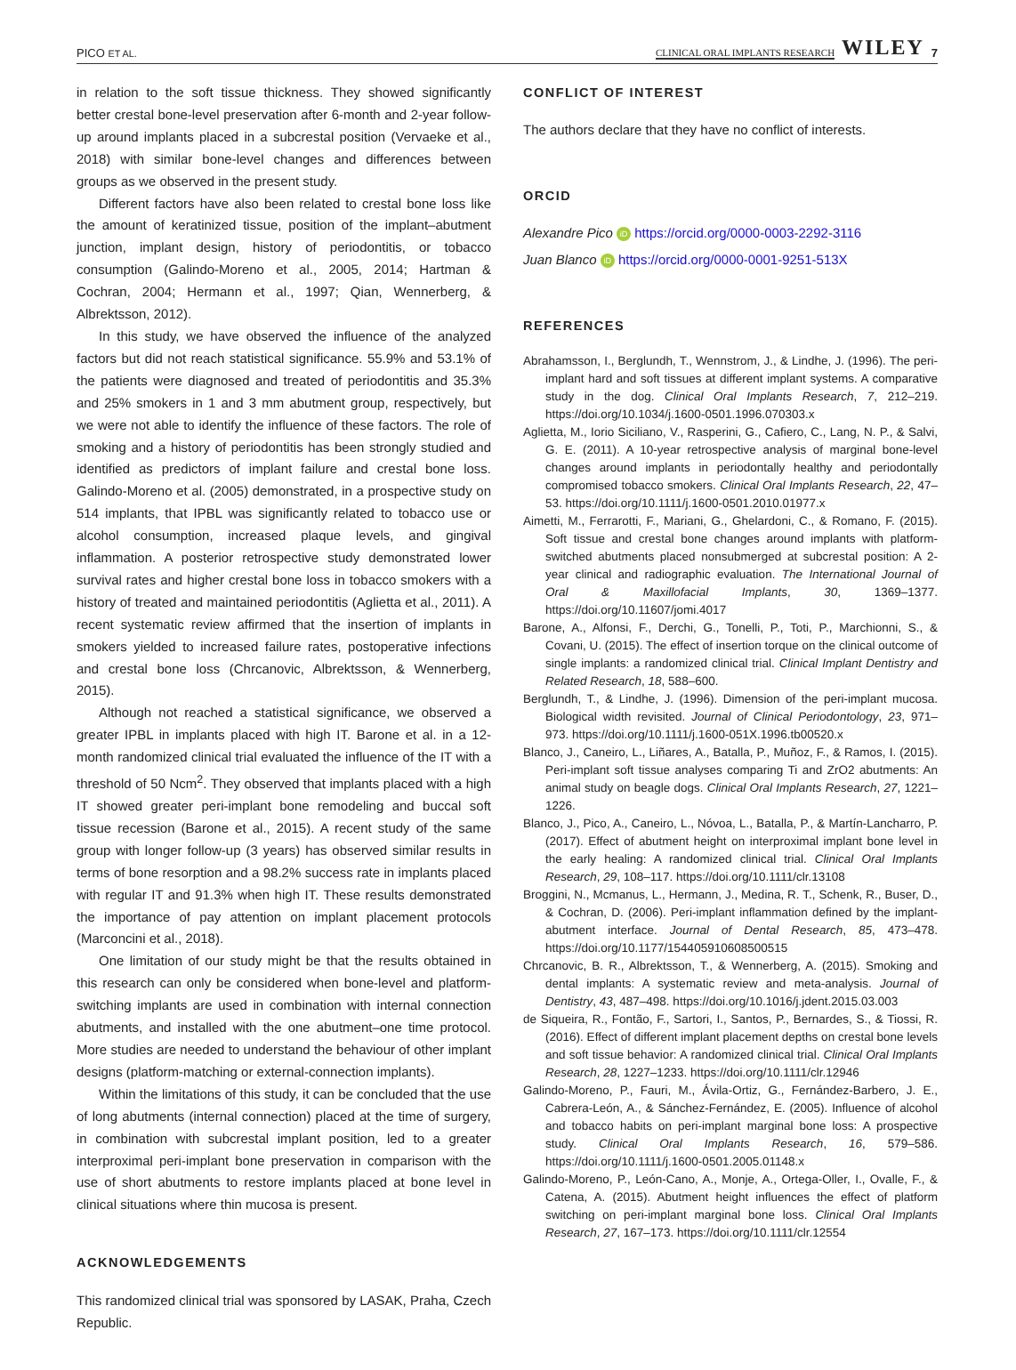PICO ET AL. CLINICAL ORAL IMPLANTS RESEARCH WILEY 7
in relation to the soft tissue thickness. They showed significantly better crestal bone-level preservation after 6-month and 2-year follow-up around implants placed in a subcrestal position (Vervaeke et al., 2018) with similar bone-level changes and differences between groups as we observed in the present study.
Different factors have also been related to crestal bone loss like the amount of keratinized tissue, position of the implant–abutment junction, implant design, history of periodontitis, or tobacco consumption (Galindo-Moreno et al., 2005, 2014; Hartman & Cochran, 2004; Hermann et al., 1997; Qian, Wennerberg, & Albrektsson, 2012).
In this study, we have observed the influence of the analyzed factors but did not reach statistical significance. 55.9% and 53.1% of the patients were diagnosed and treated of periodontitis and 35.3% and 25% smokers in 1 and 3 mm abutment group, respectively, but we were not able to identify the influence of these factors. The role of smoking and a history of periodontitis has been strongly studied and identified as predictors of implant failure and crestal bone loss. Galindo-Moreno et al. (2005) demonstrated, in a prospective study on 514 implants, that IPBL was significantly related to tobacco use or alcohol consumption, increased plaque levels, and gingival inflammation. A posterior retrospective study demonstrated lower survival rates and higher crestal bone loss in tobacco smokers with a history of treated and maintained periodontitis (Aglietta et al., 2011). A recent systematic review affirmed that the insertion of implants in smokers yielded to increased failure rates, postoperative infections and crestal bone loss (Chrcanovic, Albrektsson, & Wennerberg, 2015).
Although not reached a statistical significance, we observed a greater IPBL in implants placed with high IT. Barone et al. in a 12-month randomized clinical trial evaluated the influence of the IT with a threshold of 50 Ncm<sup>2</sup>. They observed that implants placed with a high IT showed greater peri-implant bone remodeling and buccal soft tissue recession (Barone et al., 2015). A recent study of the same group with longer follow-up (3 years) has observed similar results in terms of bone resorption and a 98.2% success rate in implants placed with regular IT and 91.3% when high IT. These results demonstrated the importance of pay attention on implant placement protocols (Marconcini et al., 2018).
One limitation of our study might be that the results obtained in this research can only be considered when bone-level and platform-switching implants are used in combination with internal connection abutments, and installed with the one abutment–one time protocol. More studies are needed to understand the behaviour of other implant designs (platform-matching or external-connection implants).
Within the limitations of this study, it can be concluded that the use of long abutments (internal connection) placed at the time of surgery, in combination with subcrestal implant position, led to a greater interproximal peri-implant bone preservation in comparison with the use of short abutments to restore implants placed at bone level in clinical situations where thin mucosa is present.
ACKNOWLEDGEMENTS
This randomized clinical trial was sponsored by LASAK, Praha, Czech Republic.
CONFLICT OF INTEREST
The authors declare that they have no conflict of interests.
ORCID
Alexandre Pico iD https://orcid.org/0000-0003-2292-3116
Juan Blanco iD https://orcid.org/0000-0001-9251-513X
REFERENCES
Abrahamsson, I., Berglundh, T., Wennstrom, J., & Lindhe, J. (1996). The peri-implant hard and soft tissues at different implant systems. A comparative study in the dog. Clinical Oral Implants Research, 7, 212–219. https://doi.org/10.1034/j.1600-0501.1996.070303.x
Aglietta, M., Iorio Siciliano, V., Rasperini, G., Cafiero, C., Lang, N. P., & Salvi, G. E. (2011). A 10-year retrospective analysis of marginal bone-level changes around implants in periodontally healthy and periodontally compromised tobacco smokers. Clinical Oral Implants Research, 22, 47–53. https://doi.org/10.1111/j.1600-0501.2010.01977.x
Aimetti, M., Ferrarotti, F., Mariani, G., Ghelardoni, C., & Romano, F. (2015). Soft tissue and crestal bone changes around implants with platform-switched abutments placed nonsubmerged at subcrestal position: A 2-year clinical and radiographic evaluation. The International Journal of Oral & Maxillofacial Implants, 30, 1369–1377. https://doi.org/10.11607/jomi.4017
Barone, A., Alfonsi, F., Derchi, G., Tonelli, P., Toti, P., Marchionni, S., & Covani, U. (2015). The effect of insertion torque on the clinical outcome of single implants: a randomized clinical trial. Clinical Implant Dentistry and Related Research, 18, 588–600.
Berglundh, T., & Lindhe, J. (1996). Dimension of the peri-implant mucosa. Biological width revisited. Journal of Clinical Periodontology, 23, 971–973. https://doi.org/10.1111/j.1600-051X.1996.tb00520.x
Blanco, J., Caneiro, L., Liñares, A., Batalla, P., Muñoz, F., & Ramos, I. (2015). Peri-implant soft tissue analyses comparing Ti and ZrO2 abutments: An animal study on beagle dogs. Clinical Oral Implants Research, 27, 1221–1226.
Blanco, J., Pico, A., Caneiro, L., Nóvoa, L., Batalla, P., & Martín-Lancharro, P. (2017). Effect of abutment height on interproximal implant bone level in the early healing: A randomized clinical trial. Clinical Oral Implants Research, 29, 108–117. https://doi.org/10.1111/clr.13108
Broggini, N., Mcmanus, L., Hermann, J., Medina, R. T., Schenk, R., Buser, D., & Cochran, D. (2006). Peri-implant inflammation defined by the implant-abutment interface. Journal of Dental Research, 85, 473–478. https://doi.org/10.1177/154405910608500515
Chrcanovic, B. R., Albrektsson, T., & Wennerberg, A. (2015). Smoking and dental implants: A systematic review and meta-analysis. Journal of Dentistry, 43, 487–498. https://doi.org/10.1016/j.jdent.2015.03.003
de Siqueira, R., Fontão, F., Sartori, I., Santos, P., Bernardes, S., & Tiossi, R. (2016). Effect of different implant placement depths on crestal bone levels and soft tissue behavior: A randomized clinical trial. Clinical Oral Implants Research, 28, 1227–1233. https://doi.org/10.1111/clr.12946
Galindo-Moreno, P., Fauri, M., Ávila-Ortiz, G., Fernández-Barbero, J. E., Cabrera-León, A., & Sánchez-Fernández, E. (2005). Influence of alcohol and tobacco habits on peri-implant marginal bone loss: A prospective study. Clinical Oral Implants Research, 16, 579–586. https://doi.org/10.1111/j.1600-0501.2005.01148.x
Galindo-Moreno, P., León-Cano, A., Monje, A., Ortega-Oller, I., Ovalle, F., & Catena, A. (2015). Abutment height influences the effect of platform switching on peri-implant marginal bone loss. Clinical Oral Implants Research, 27, 167–173. https://doi.org/10.1111/clr.12554